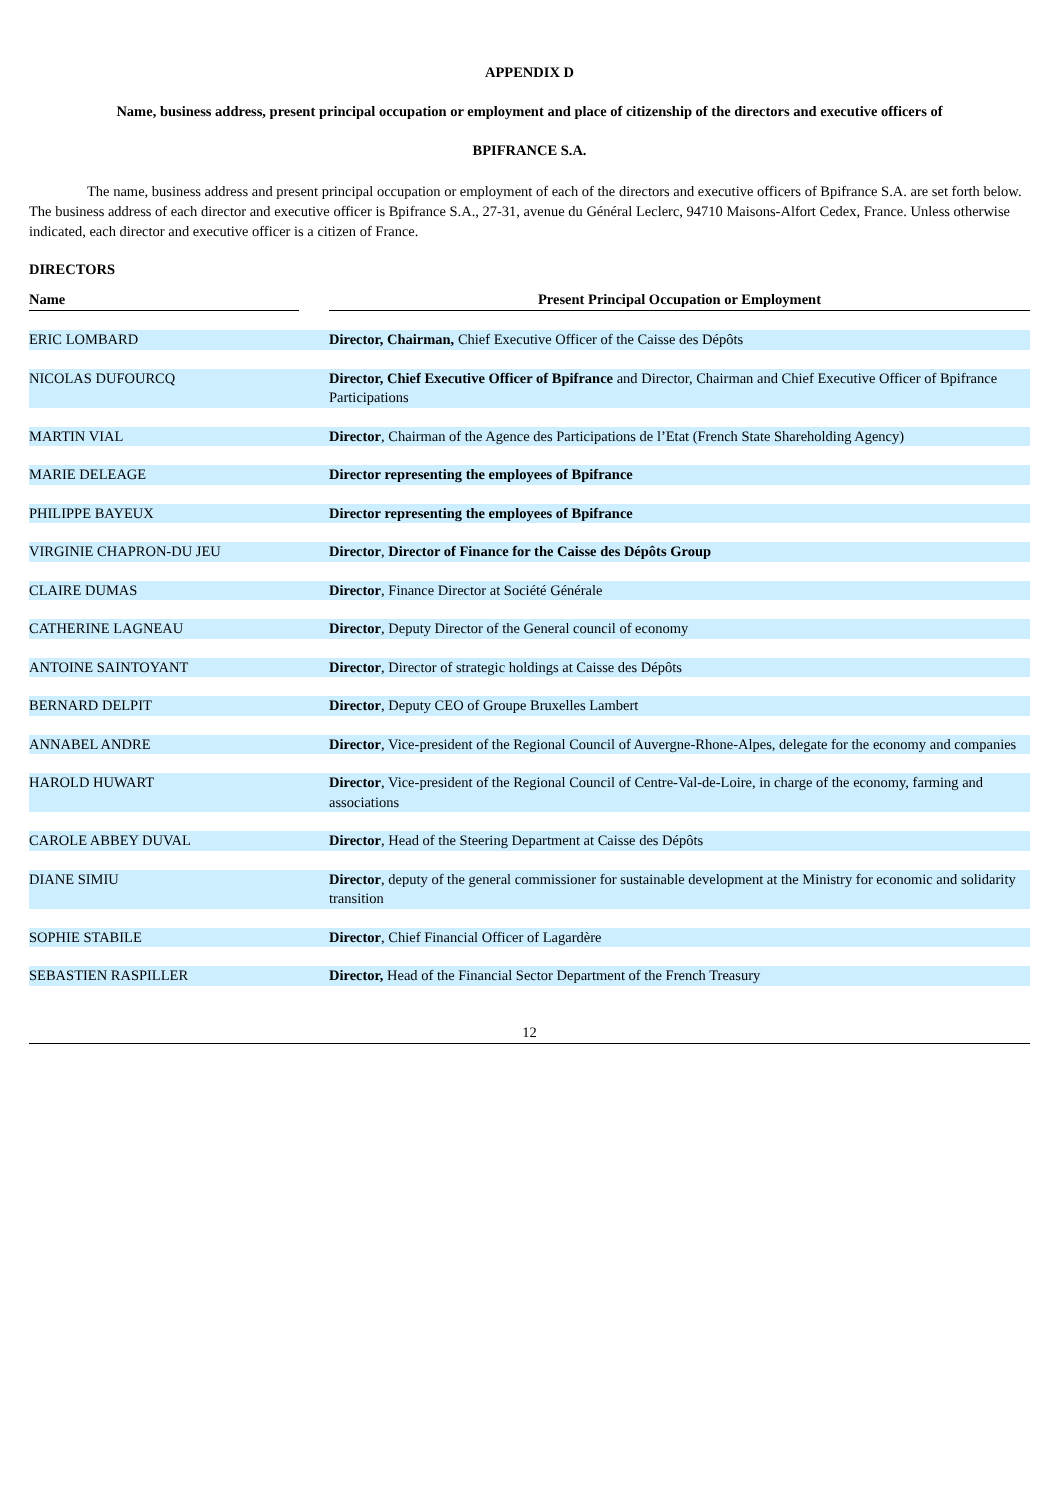APPENDIX D
Name, business address, present principal occupation or employment and place of citizenship of the directors and executive officers of
BPIFRANCE S.A.
The name, business address and present principal occupation or employment of each of the directors and executive officers of Bpifrance S.A. are set forth below. The business address of each director and executive officer is Bpifrance S.A., 27-31, avenue du Général Leclerc, 94710 Maisons-Alfort Cedex, France. Unless otherwise indicated, each director and executive officer is a citizen of France.
DIRECTORS
| Name | | Present Principal Occupation or Employment |
| ERIC LOMBARD | | Director, Chairman, Chief Executive Officer of the Caisse des Dépôts |
| NICOLAS DUFOURCQ | | Director, Chief Executive Officer of Bpifrance and Director, Chairman and Chief Executive Officer of Bpifrance Participations |
| MARTIN VIAL | | Director , Chairman of the Agence des Participations de l’Etat (French State Shareholding Agency) |
| MARIE DELEAGE | | Director representing the employees of Bpifrance |
| PHILIPPE BAYEUX | | Director representing the employees of Bpifrance |
| VIRGINIE CHAPRON-DU JEU | | Director , Director of Finance for the Caisse des Dépôts Group |
| CLAIRE DUMAS | | Director , Finance Director at Société Générale |
| CATHERINE LAGNEAU | | Director , Deputy Director of the General council of economy |
| ANTOINE SAINTOYANT | | Director , Director of strategic holdings at Caisse des Dépôts |
| BERNARD DELPIT | | Director , Deputy CEO of Groupe Bruxelles Lambert |
| ANNABEL ANDRE | | Director , Vice-president of the Regional Council of Auvergne-Rhone-Alpes, delegate for the economy and companies |
| HAROLD HUWART | | Director , Vice-president of the Regional Council of Centre-Val-de-Loire, in charge of the economy, farming and associations |
| CAROLE ABBEY DUVAL | | Director , Head of the Steering Department at Caisse des Dépôts |
| DIANE SIMIU | | Director , deputy of the general commissioner for sustainable development at the Ministry for economic and solidarity transition |
| SOPHIE STABILE | | Director , Chief Financial Officer of Lagardère |
| SEBASTIEN RASPILLER | | Director, Head of the Financial Sector Department of the French Treasury |
12